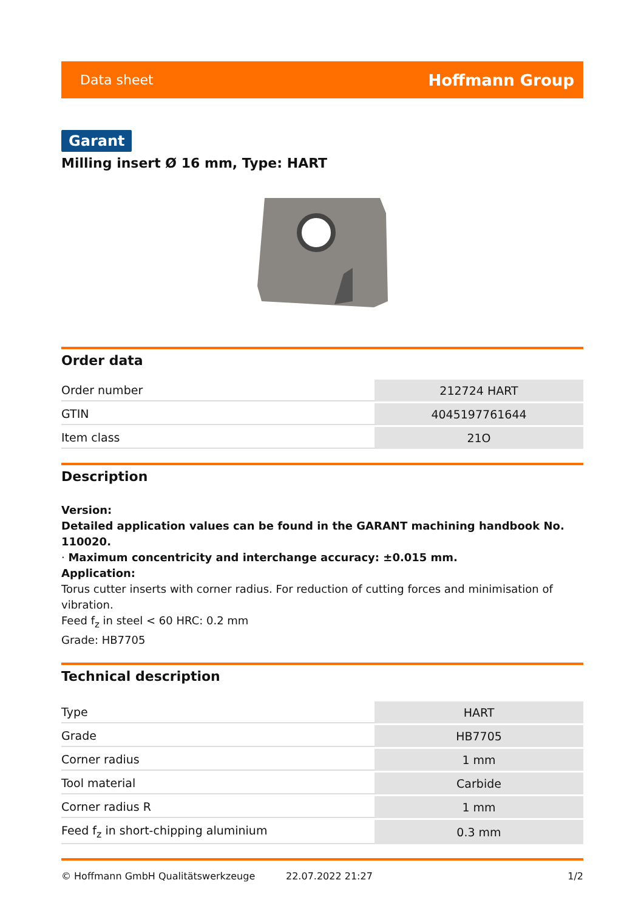Data sheet Hoffmann Group
Garant
Milling insert Ø 16 mm, Type: HART
Order data
| Order number | 212724 HART |
| GTIN | 4045197761644 |
| Item class | 21O |
Description
Version:
Detailed application values can be found in the GARANT machining handbook No. 110020.
· Maximum concentricity and interchange accuracy: ±0.015 mm.
Application:
Torus cutter inserts with corner radius. For reduction of cutting forces and minimisation of vibration.
Feed f<sub>z</sub> in steel < 60 HRC: 0.2 mm
Grade: HB7705
Technical description
| Type | HART |
| Grade | HB7705 |
| Corner radius | 1 mm |
| Tool material | Carbide |
| Corner radius R | 1 mm |
| Feed f<sub>z</sub> in short-chipping aluminium | 0.3 mm |
© Hoffmann GmbH Qualitätswerkzeuge 22.07.2022 21:27 1/2